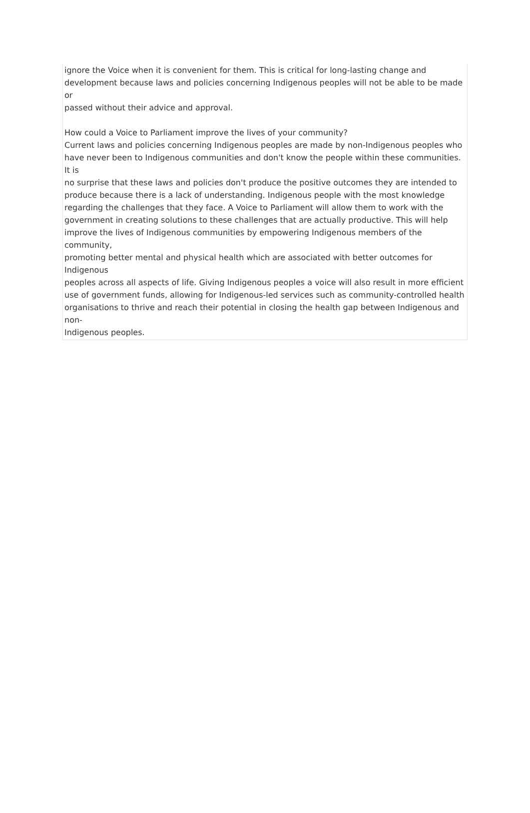ignore the Voice when it is convenient for them. This is critical for long-lasting change and development because laws and policies concerning Indigenous peoples will not be able to be made or
passed without their advice and approval.
How could a Voice to Parliament improve the lives of your community?
Current laws and policies concerning Indigenous peoples are made by non-Indigenous peoples who
have never been to Indigenous communities and don't know the people within these communities. It is
no surprise that these laws and policies don't produce the positive outcomes they are intended to
produce because there is a lack of understanding. Indigenous people with the most knowledge regarding the challenges that they face. A Voice to Parliament will allow them to work with the government in creating solutions to these challenges that are actually productive. This will help improve the lives of Indigenous communities by empowering Indigenous members of the community,
promoting better mental and physical health which are associated with better outcomes for Indigenous
peoples across all aspects of life. Giving Indigenous peoples a voice will also result in more efficient
use of government funds, allowing for Indigenous-led services such as community-controlled health
organisations to thrive and reach their potential in closing the health gap between Indigenous and non-
Indigenous peoples.